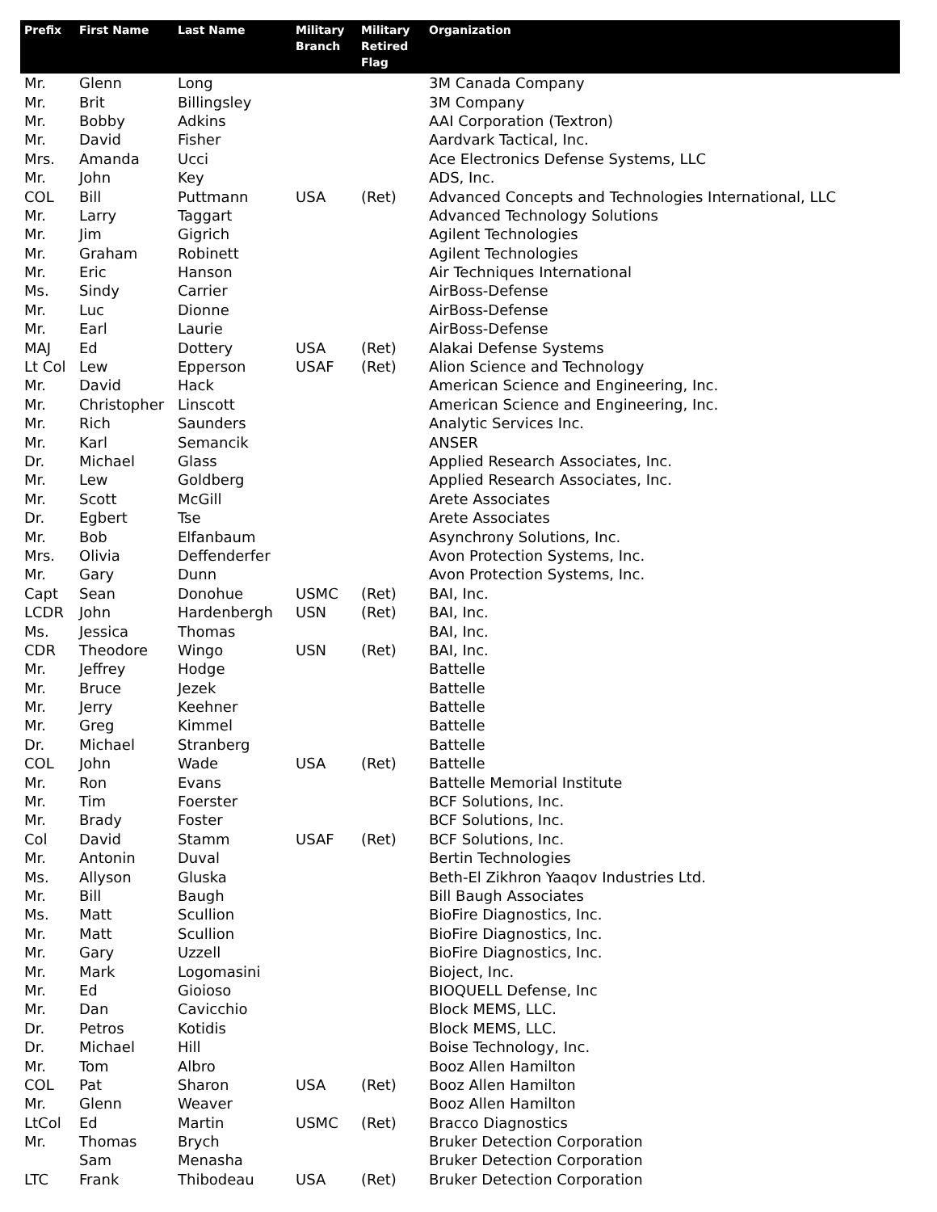| Prefix | First Name | Last Name | Military Branch | Military Retired Flag | Organization |
| --- | --- | --- | --- | --- | --- |
| Mr. | Glenn | Long | | | 3M Canada Company |
| Mr. | Brit | Billingsley | | | 3M Company |
| Mr. | Bobby | Adkins | | | AAI Corporation (Textron) |
| Mr. | David | Fisher | | | Aardvark Tactical, Inc. |
| Mrs. | Amanda | Ucci | | | Ace Electronics Defense Systems, LLC |
| Mr. | John | Key | | | ADS, Inc. |
| COL | Bill | Puttmann | USA | (Ret) | Advanced Concepts and Technologies International, LLC |
| Mr. | Larry | Taggart | | | Advanced Technology Solutions |
| Mr. | Jim | Gigrich | | | Agilent Technologies |
| Mr. | Graham | Robinett | | | Agilent Technologies |
| Mr. | Eric | Hanson | | | Air Techniques International |
| Ms. | Sindy | Carrier | | | AirBoss-Defense |
| Mr. | Luc | Dionne | | | AirBoss-Defense |
| Mr. | Earl | Laurie | | | AirBoss-Defense |
| MAJ | Ed | Dottery | USA | (Ret) | Alakai Defense Systems |
| Lt Col | Lew | Epperson | USAF | (Ret) | Alion Science and Technology |
| Mr. | David | Hack | | | American Science and Engineering, Inc. |
| Mr. | Christopher | Linscott | | | American Science and Engineering, Inc. |
| Mr. | Rich | Saunders | | | Analytic Services Inc. |
| Mr. | Karl | Semancik | | | ANSER |
| Dr. | Michael | Glass | | | Applied Research Associates, Inc. |
| Mr. | Lew | Goldberg | | | Applied Research Associates, Inc. |
| Mr. | Scott | McGill | | | Arete Associates |
| Dr. | Egbert | Tse | | | Arete Associates |
| Mr. | Bob | Elfanbaum | | | Asynchrony Solutions, Inc. |
| Mrs. | Olivia | Deffenderfer | | | Avon Protection Systems, Inc. |
| Mr. | Gary | Dunn | | | Avon Protection Systems, Inc. |
| Capt | Sean | Donohue | USMC | (Ret) | BAI, Inc. |
| LCDR | John | Hardenbergh | USN | (Ret) | BAI, Inc. |
| Ms. | Jessica | Thomas | | | BAI, Inc. |
| CDR | Theodore | Wingo | USN | (Ret) | BAI, Inc. |
| Mr. | Jeffrey | Hodge | | | Battelle |
| Mr. | Bruce | Jezek | | | Battelle |
| Mr. | Jerry | Keehner | | | Battelle |
| Mr. | Greg | Kimmel | | | Battelle |
| Dr. | Michael | Stranberg | | | Battelle |
| COL | John | Wade | USA | (Ret) | Battelle |
| Mr. | Ron | Evans | | | Battelle Memorial Institute |
| Mr. | Tim | Foerster | | | BCF Solutions, Inc. |
| Mr. | Brady | Foster | | | BCF Solutions, Inc. |
| Col | David | Stamm | USAF | (Ret) | BCF Solutions, Inc. |
| Mr. | Antonin | Duval | | | Bertin Technologies |
| Ms. | Allyson | Gluska | | | Beth-El Zikhron Yaaqov Industries Ltd. |
| Mr. | Bill | Baugh | | | Bill Baugh Associates |
| Ms. | Matt | Scullion | | | BioFire Diagnostics, Inc. |
| Mr. | Matt | Scullion | | | BioFire Diagnostics, Inc. |
| Mr. | Gary | Uzzell | | | BioFire Diagnostics, Inc. |
| Mr. | Mark | Logomasini | | | Bioject, Inc. |
| Mr. | Ed | Gioioso | | | BIOQUELL Defense, Inc |
| Mr. | Dan | Cavicchio | | | Block MEMS, LLC. |
| Dr. | Petros | Kotidis | | | Block MEMS, LLC. |
| Dr. | Michael | Hill | | | Boise Technology, Inc. |
| Mr. | Tom | Albro | | | Booz Allen Hamilton |
| COL | Pat | Sharon | USA | (Ret) | Booz Allen Hamilton |
| Mr. | Glenn | Weaver | | | Booz Allen Hamilton |
| LtCol | Ed | Martin | USMC | (Ret) | Bracco Diagnostics |
| Mr. | Thomas | Brych | | | Bruker Detection Corporation |
| | Sam | Menasha | | | Bruker Detection Corporation |
| LTC | Frank | Thibodeau | USA | (Ret) | Bruker Detection Corporation |